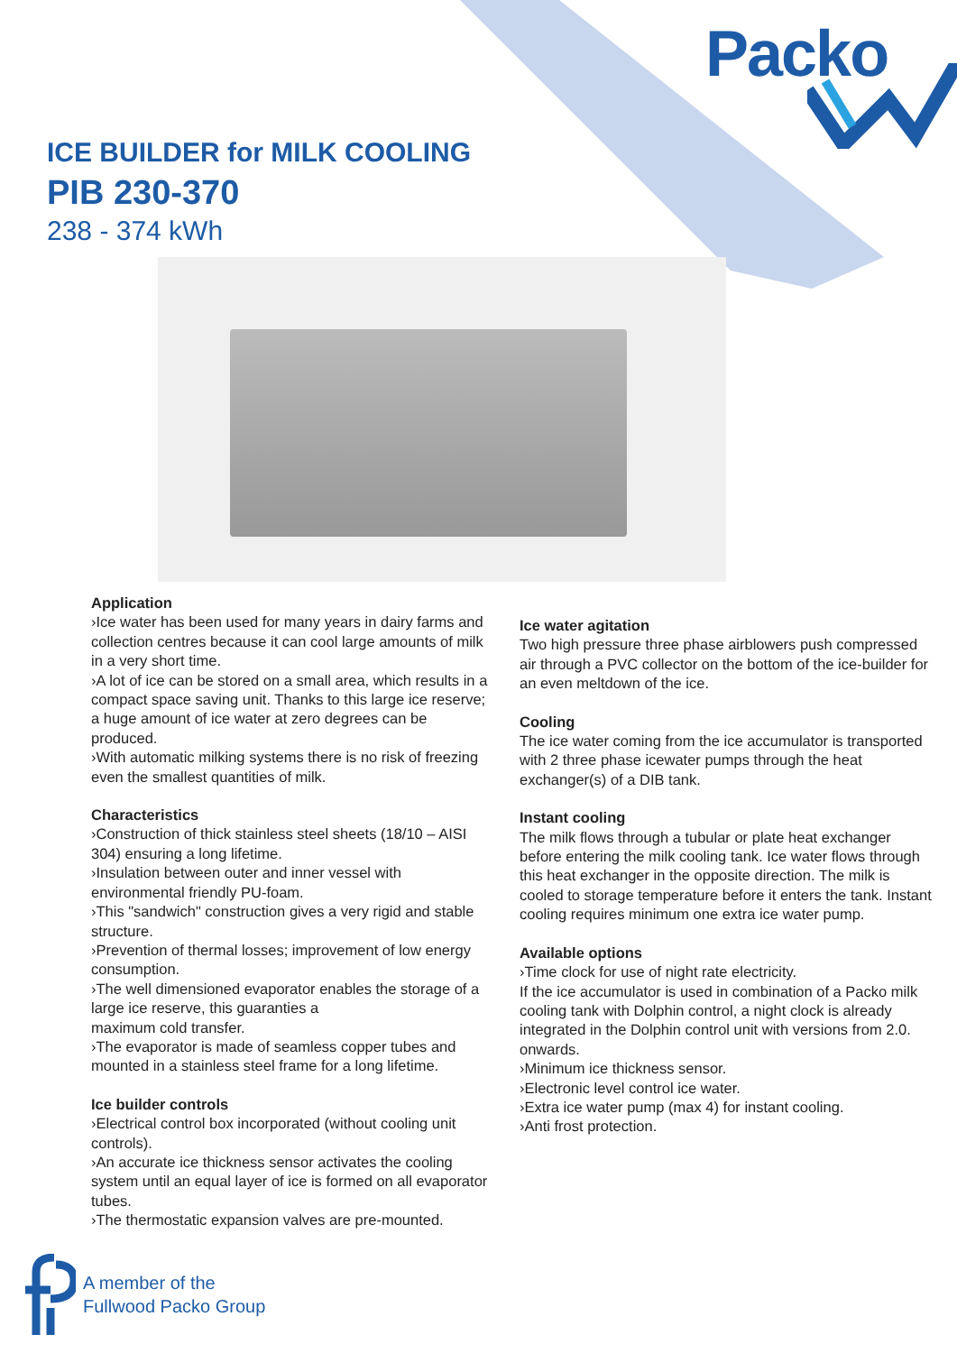Packo
ICE BUILDER for MILK COOLING
PIB 230-370
238 - 374 kWh
Application
›Ice water has been used for many years in dairy farms and collection centres because it can cool large amounts of milk in a very short time.
›A lot of ice can be stored on a small area, which results in a compact space saving unit. Thanks to this large ice reserve; a huge amount of ice water at zero degrees can be produced.
›With automatic milking systems there is no risk of freezing even the smallest quantities of milk.
Characteristics
›Construction of thick stainless steel sheets (18/10 – AISI 304) ensuring a long lifetime.
›Insulation between outer and inner vessel with environmental friendly PU-foam.
›This "sandwich" construction gives a very rigid and stable structure.
›Prevention of thermal losses; improvement of low energy consumption.
›The well dimensioned evaporator enables the storage of a large ice reserve, this guaranties a
maximum cold transfer.
›The evaporator is made of seamless copper tubes and mounted in a stainless steel frame for a long lifetime.
Ice builder controls
›Electrical control box incorporated (without cooling unit controls).
›An accurate ice thickness sensor activates the cooling system until an equal layer of ice is formed on all evaporator tubes.
›The thermostatic expansion valves are pre-mounted.
Ice water agitation
Two high pressure three phase airblowers push compressed air through a PVC collector on the bottom of the ice-builder for an even meltdown of the ice.
Cooling
The ice water coming from the ice accumulator is transported with 2 three phase icewater pumps through the heat exchanger(s) of a DIB tank.
Instant cooling
The milk flows through a tubular or plate heat exchanger before entering the milk cooling tank. Ice water flows through this heat exchanger in the opposite direction. The milk is cooled to storage temperature before it enters the tank. Instant cooling requires minimum one extra ice water pump.
Available options
›Time clock for use of night rate electricity.
If the ice accumulator is used in combination of a Packo milk cooling tank with Dolphin control, a night clock is already integrated in the Dolphin control unit with versions from 2.0. onwards.
›Minimum ice thickness sensor.
›Electronic level control ice water.
›Extra ice water pump (max 4) for instant cooling.
›Anti frost protection.
A member of the
Fullwood Packo Group